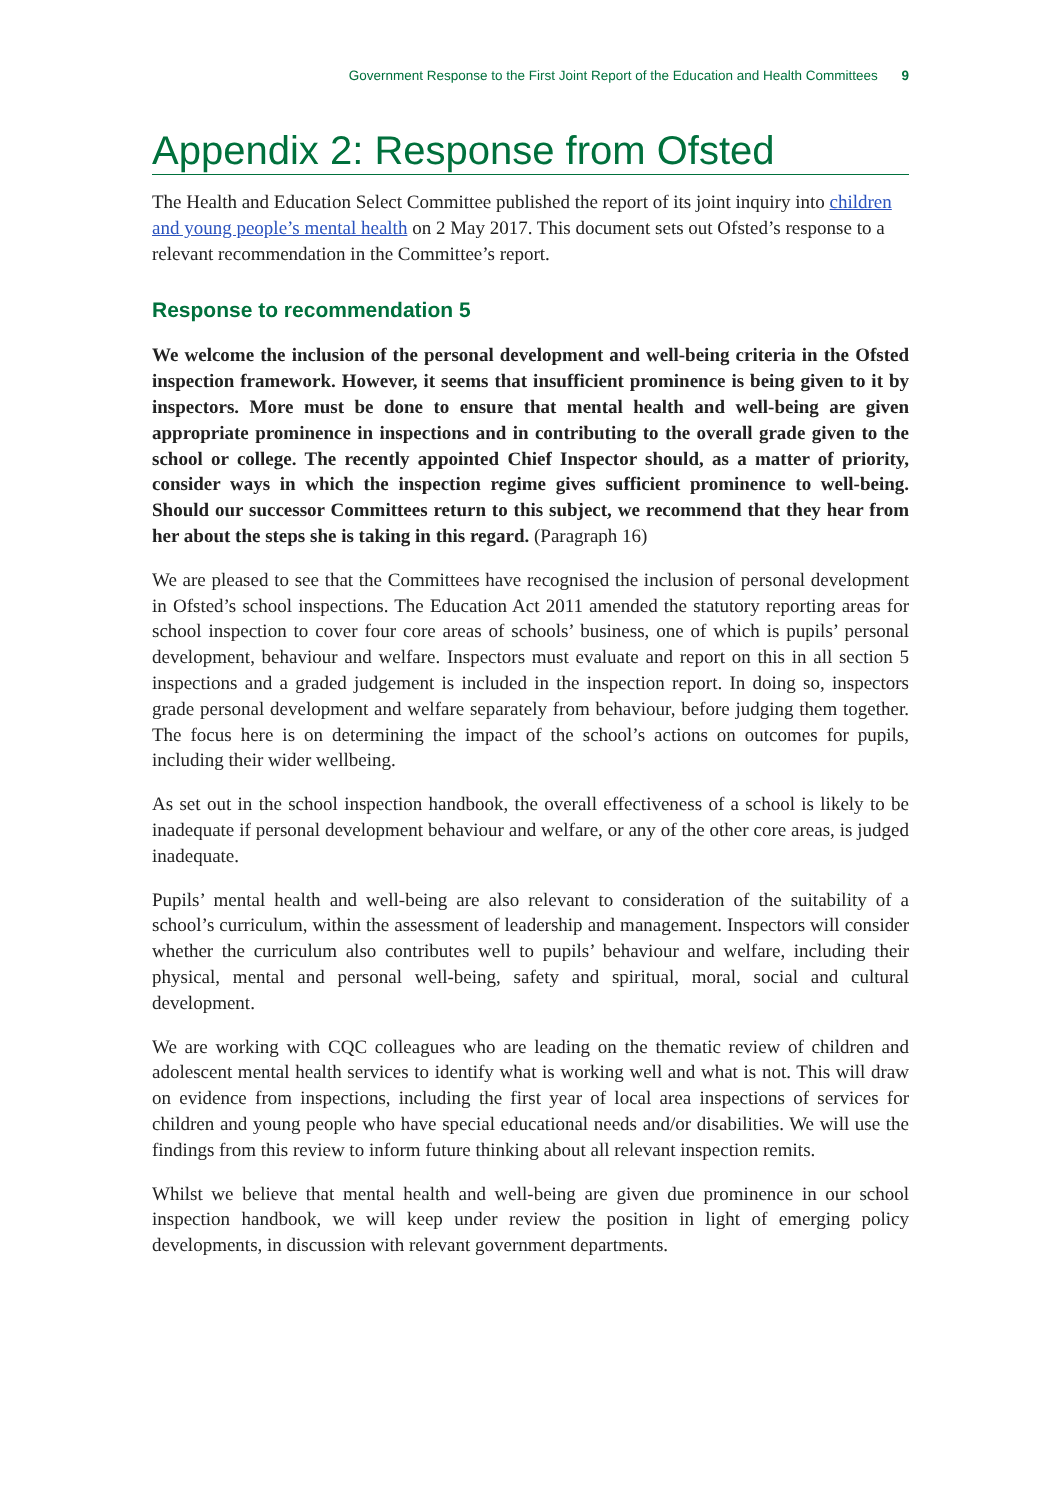Government Response to the First Joint Report of the Education and Health Committees 9
Appendix 2: Response from Ofsted
The Health and Education Select Committee published the report of its joint inquiry into children and young people’s mental health on 2 May 2017. This document sets out Ofsted’s response to a relevant recommendation in the Committee’s report.
Response to recommendation 5
We welcome the inclusion of the personal development and well-being criteria in the Ofsted inspection framework. However, it seems that insufficient prominence is being given to it by inspectors. More must be done to ensure that mental health and well-being are given appropriate prominence in inspections and in contributing to the overall grade given to the school or college. The recently appointed Chief Inspector should, as a matter of priority, consider ways in which the inspection regime gives sufficient prominence to well-being. Should our successor Committees return to this subject, we recommend that they hear from her about the steps she is taking in this regard. (Paragraph 16)
We are pleased to see that the Committees have recognised the inclusion of personal development in Ofsted’s school inspections. The Education Act 2011 amended the statutory reporting areas for school inspection to cover four core areas of schools’ business, one of which is pupils’ personal development, behaviour and welfare. Inspectors must evaluate and report on this in all section 5 inspections and a graded judgement is included in the inspection report. In doing so, inspectors grade personal development and welfare separately from behaviour, before judging them together. The focus here is on determining the impact of the school’s actions on outcomes for pupils, including their wider wellbeing.
As set out in the school inspection handbook, the overall effectiveness of a school is likely to be inadequate if personal development behaviour and welfare, or any of the other core areas, is judged inadequate.
Pupils’ mental health and well-being are also relevant to consideration of the suitability of a school’s curriculum, within the assessment of leadership and management. Inspectors will consider whether the curriculum also contributes well to pupils’ behaviour and welfare, including their physical, mental and personal well-being, safety and spiritual, moral, social and cultural development.
We are working with CQC colleagues who are leading on the thematic review of children and adolescent mental health services to identify what is working well and what is not. This will draw on evidence from inspections, including the first year of local area inspections of services for children and young people who have special educational needs and/or disabilities. We will use the findings from this review to inform future thinking about all relevant inspection remits.
Whilst we believe that mental health and well-being are given due prominence in our school inspection handbook, we will keep under review the position in light of emerging policy developments, in discussion with relevant government departments.